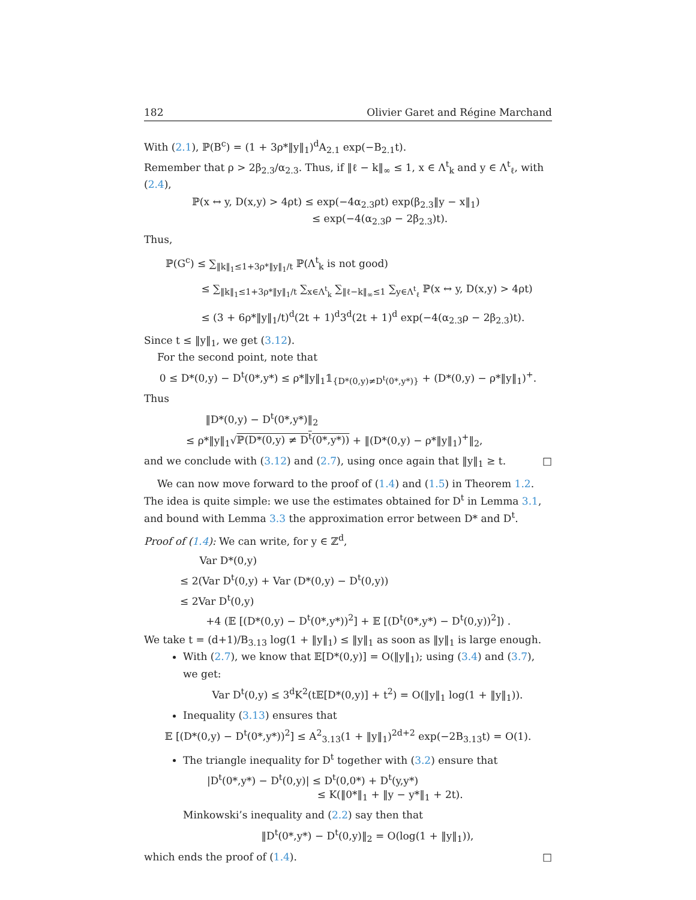182 Olivier Garet and Régine Marchand
With (2.1), ℙ(B<sup>c</sup>) = (1 + 3ρ*‖y‖<sub>1</sub>)<sup>d</sup>A<sub>2.1</sub> exp(−B<sub>2.1</sub>t).
Remember that ρ > 2β<sub>2.3</sub>/α<sub>2.3</sub>. Thus, if ‖ℓ − k‖<sub>∞</sub> ≤ 1, x ∈ Λ<sup>t</sup><sub>k</sub> and y ∈ Λ<sup>t</sup><sub>ℓ</sub>, with (2.4),
ℙ(x ↔ y, D(x,y) > 4ρt) ≤ exp(−4α<sub>2.3</sub>ρt) exp(β<sub>2.3</sub>‖y − x‖<sub>1</sub>)
≤ exp(−4(α<sub>2.3</sub>ρ − 2β<sub>2.3</sub>)t).
Thus,
ℙ(G<sup>c</sup>) ≤ ∑<sub>‖k‖<sub>1</sub>≤1+3ρ*‖y‖<sub>1</sub>/t</sub> ℙ(Λ<sup>t</sup><sub>k</sub> is not good)
≤ ∑<sub>‖k‖<sub>1</sub>≤1+3ρ*‖y‖<sub>1</sub>/t</sub> ∑<sub>x∈Λ<sup>t</sup><sub>k</sub></sub> ∑<sub>‖ℓ−k‖<sub>∞</sub>≤1</sub> ∑<sub>y∈Λ<sup>t</sup><sub>ℓ</sub></sub> ℙ(x ↔ y, D(x,y) > 4ρt)
≤ (3 + 6ρ*‖y‖<sub>1</sub>/t)<sup>d</sup>(2t + 1)<sup>d</sup>3<sup>d</sup>(2t + 1)<sup>d</sup> exp(−4(α<sub>2.3</sub>ρ − 2β<sub>2.3</sub>)t).
Since t ≤ ‖y‖<sub>1</sub>, we get (3.12).
For the second point, note that
0 ≤ D*(0,y) − D<sup>t</sup>(0*,y*) ≤ ρ*‖y‖<sub>1</sub>𝟙<sub>{D*(0,y)≠D<sup>t</sup>(0*,y*)}</sub> + (D*(0,y) − ρ*‖y‖<sub>1</sub>)<sup>+</sup>.
Thus
‖D*(0,y) − D<sup>t</sup>(0*,y*)‖<sub>2</sub>
≤ ρ*‖y‖<sub>1</sub>√ℙ(D*(0,y) ≠ D<sup>t</sup>(0*,y*)) + ‖(D*(0,y) − ρ*‖y‖<sub>1</sub>)<sup>+</sup>‖<sub>2</sub>,
and we conclude with (3.12) and (2.7), using once again that ‖y‖<sub>1</sub> ≥ t. □
We can now move forward to the proof of (1.4) and (1.5) in Theorem 1.2. The idea is quite simple: we use the estimates obtained for D<sup>t</sup> in Lemma 3.1, and bound with Lemma 3.3 the approximation error between D* and D<sup>t</sup>.
Proof of (1.4): We can write, for y ∈ ℤ<sup>d</sup>,
Var D*(0,y)
≤ 2(Var D<sup>t</sup>(0,y) + Var (D*(0,y) − D<sup>t</sup>(0,y))
≤ 2Var D<sup>t</sup>(0,y)
+4 (𝔼 [(D*(0,y) − D<sup>t</sup>(0*,y*))<sup>2</sup>] + 𝔼 [(D<sup>t</sup>(0*,y*) − D<sup>t</sup>(0,y))<sup>2</sup>]) .
We take t = (d+1)/B<sub>3.13</sub> log(1 + ‖y‖<sub>1</sub>) ≤ ‖y‖<sub>1</sub> as soon as ‖y‖<sub>1</sub> is large enough.
With (2.7), we know that 𝔼[D*(0,y)] = O(‖y‖<sub>1</sub>); using (3.4) and (3.7), we get:
Var D<sup>t</sup>(0,y) ≤ 3<sup>d</sup>K<sup>2</sup>(t𝔼[D*(0,y)] + t<sup>2</sup>) = O(‖y‖<sub>1</sub> log(1 + ‖y‖<sub>1</sub>)).
Inequality (3.13) ensures that
𝔼 [(D*(0,y) − D<sup>t</sup>(0*,y*))<sup>2</sup>] ≤ A<sup>2</sup><sub>3.13</sub>(1 + ‖y‖<sub>1</sub>)<sup>2d+2</sup> exp(−2B<sub>3.13</sub>t) = O(1).
The triangle inequality for D<sup>t</sup> together with (3.2) ensure that
|D<sup>t</sup>(0*,y*) − D<sup>t</sup>(0,y)| ≤ D<sup>t</sup>(0,0*) + D<sup>t</sup>(y,y*)
≤ K(‖0*‖<sub>1</sub> + ‖y − y*‖<sub>1</sub> + 2t).
Minkowski’s inequality and (2.2) say then that
‖D<sup>t</sup>(0*,y*) − D<sup>t</sup>(0,y)‖<sub>2</sub> = O(log(1 + ‖y‖<sub>1</sub>)),
which ends the proof of (1.4). □